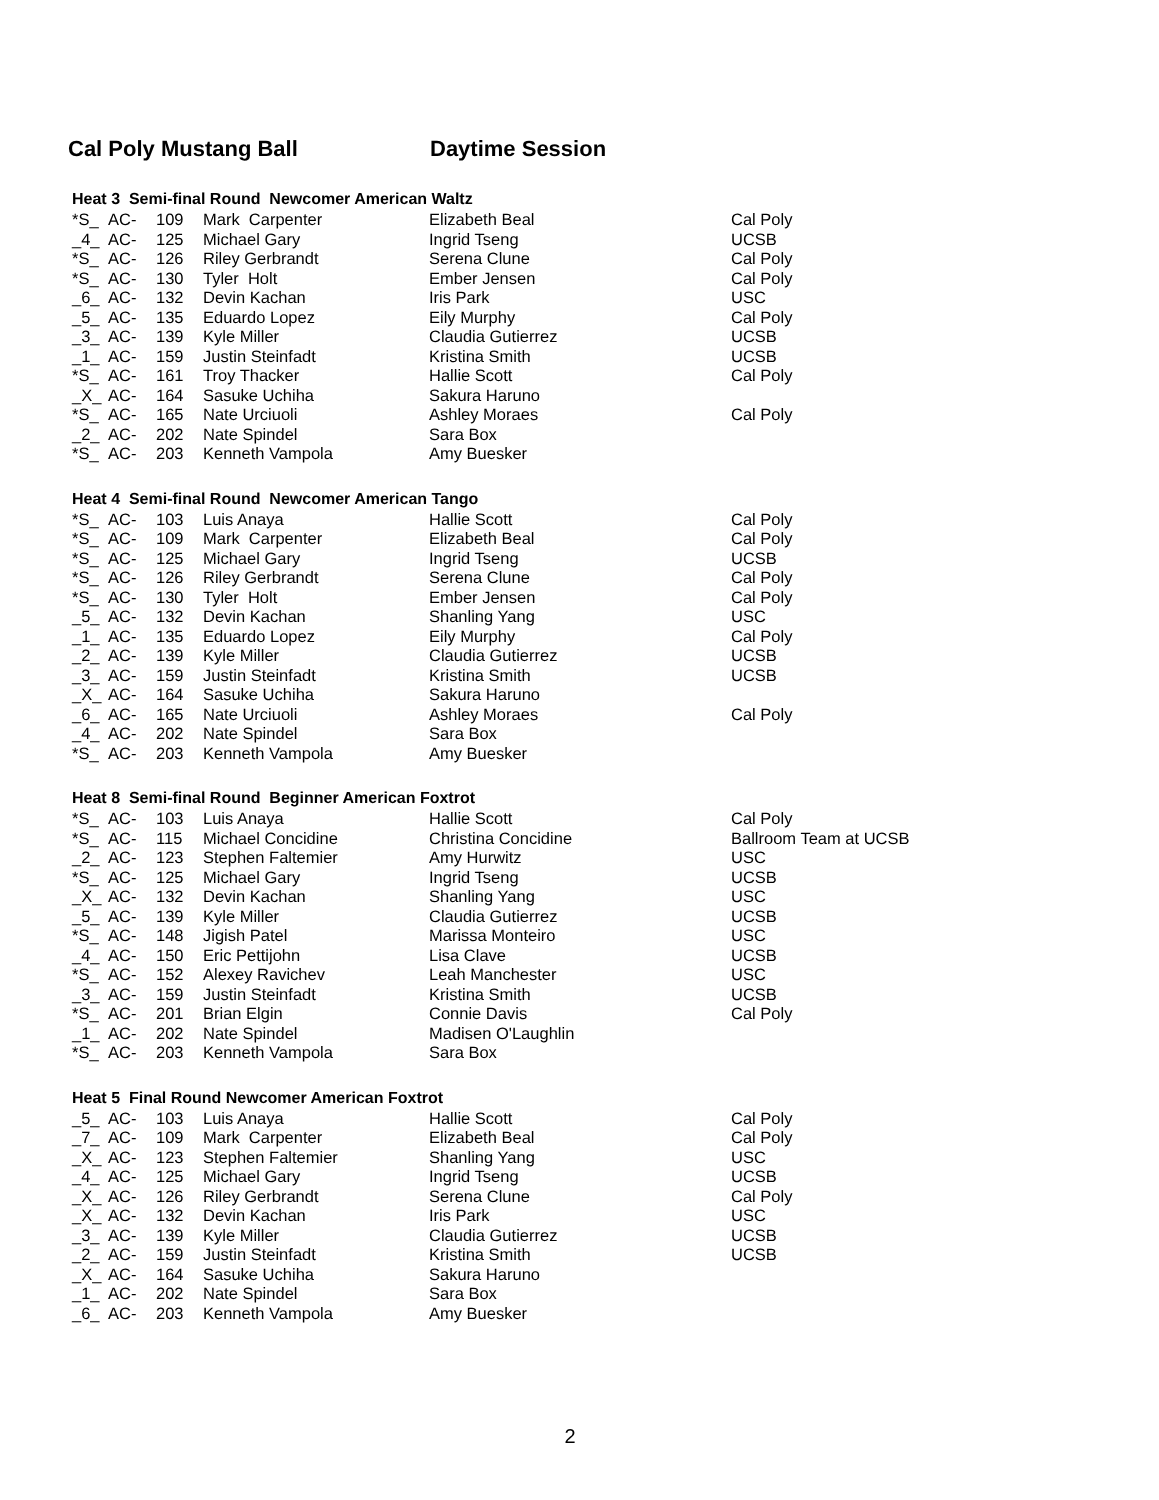Cal Poly Mustang Ball Daytime Session
Heat 3 Semi-final Round Newcomer American Waltz
| *S_ | AC- | 109 | Mark Carpenter | Elizabeth Beal | Cal Poly |
| _4_ | AC- | 125 | Michael Gary | Ingrid Tseng | UCSB |
| *S_ | AC- | 126 | Riley Gerbrandt | Serena Clune | Cal Poly |
| *S_ | AC- | 130 | Tyler Holt | Ember Jensen | Cal Poly |
| _6_ | AC- | 132 | Devin Kachan | Iris Park | USC |
| _5_ | AC- | 135 | Eduardo Lopez | Eily Murphy | Cal Poly |
| _3_ | AC- | 139 | Kyle Miller | Claudia Gutierrez | UCSB |
| _1_ | AC- | 159 | Justin Steinfadt | Kristina Smith | UCSB |
| *S_ | AC- | 161 | Troy Thacker | Hallie Scott | Cal Poly |
| _X_ | AC- | 164 | Sasuke Uchiha | Sakura Haruno | |
| *S_ | AC- | 165 | Nate Urciuoli | Ashley Moraes | Cal Poly |
| _2_ | AC- | 202 | Nate Spindel | Sara Box | |
| *S_ | AC- | 203 | Kenneth Vampola | Amy Buesker | |
Heat 4 Semi-final Round Newcomer American Tango
| *S_ | AC- | 103 | Luis Anaya | Hallie Scott | Cal Poly |
| *S_ | AC- | 109 | Mark Carpenter | Elizabeth Beal | Cal Poly |
| *S_ | AC- | 125 | Michael Gary | Ingrid Tseng | UCSB |
| *S_ | AC- | 126 | Riley Gerbrandt | Serena Clune | Cal Poly |
| *S_ | AC- | 130 | Tyler Holt | Ember Jensen | Cal Poly |
| _5_ | AC- | 132 | Devin Kachan | Shanling Yang | USC |
| _1_ | AC- | 135 | Eduardo Lopez | Eily Murphy | Cal Poly |
| _2_ | AC- | 139 | Kyle Miller | Claudia Gutierrez | UCSB |
| _3_ | AC- | 159 | Justin Steinfadt | Kristina Smith | UCSB |
| _X_ | AC- | 164 | Sasuke Uchiha | Sakura Haruno | |
| _6_ | AC- | 165 | Nate Urciuoli | Ashley Moraes | Cal Poly |
| _4_ | AC- | 202 | Nate Spindel | Sara Box | |
| *S_ | AC- | 203 | Kenneth Vampola | Amy Buesker | |
Heat 8 Semi-final Round Beginner American Foxtrot
| *S_ | AC- | 103 | Luis Anaya | Hallie Scott | Cal Poly |
| *S_ | AC- | 115 | Michael Concidine | Christina Concidine | Ballroom Team at UCSB |
| _2_ | AC- | 123 | Stephen Faltemier | Amy Hurwitz | USC |
| *S_ | AC- | 125 | Michael Gary | Ingrid Tseng | UCSB |
| _X_ | AC- | 132 | Devin Kachan | Shanling Yang | USC |
| _5_ | AC- | 139 | Kyle Miller | Claudia Gutierrez | UCSB |
| *S_ | AC- | 148 | Jigish Patel | Marissa Monteiro | USC |
| _4_ | AC- | 150 | Eric Pettijohn | Lisa Clave | UCSB |
| *S_ | AC- | 152 | Alexey Ravichev | Leah Manchester | USC |
| _3_ | AC- | 159 | Justin Steinfadt | Kristina Smith | UCSB |
| *S_ | AC- | 201 | Brian Elgin | Connie Davis | Cal Poly |
| _1_ | AC- | 202 | Nate Spindel | Madisen O'Laughlin | |
| *S_ | AC- | 203 | Kenneth Vampola | Sara Box | |
Heat 5 Final Round Newcomer American Foxtrot
| _5_ | AC- | 103 | Luis Anaya | Hallie Scott | Cal Poly |
| _7_ | AC- | 109 | Mark Carpenter | Elizabeth Beal | Cal Poly |
| _X_ | AC- | 123 | Stephen Faltemier | Shanling Yang | USC |
| _4_ | AC- | 125 | Michael Gary | Ingrid Tseng | UCSB |
| _X_ | AC- | 126 | Riley Gerbrandt | Serena Clune | Cal Poly |
| _X_ | AC- | 132 | Devin Kachan | Iris Park | USC |
| _3_ | AC- | 139 | Kyle Miller | Claudia Gutierrez | UCSB |
| _2_ | AC- | 159 | Justin Steinfadt | Kristina Smith | UCSB |
| _X_ | AC- | 164 | Sasuke Uchiha | Sakura Haruno | |
| _1_ | AC- | 202 | Nate Spindel | Sara Box | |
| _6_ | AC- | 203 | Kenneth Vampola | Amy Buesker | |
2